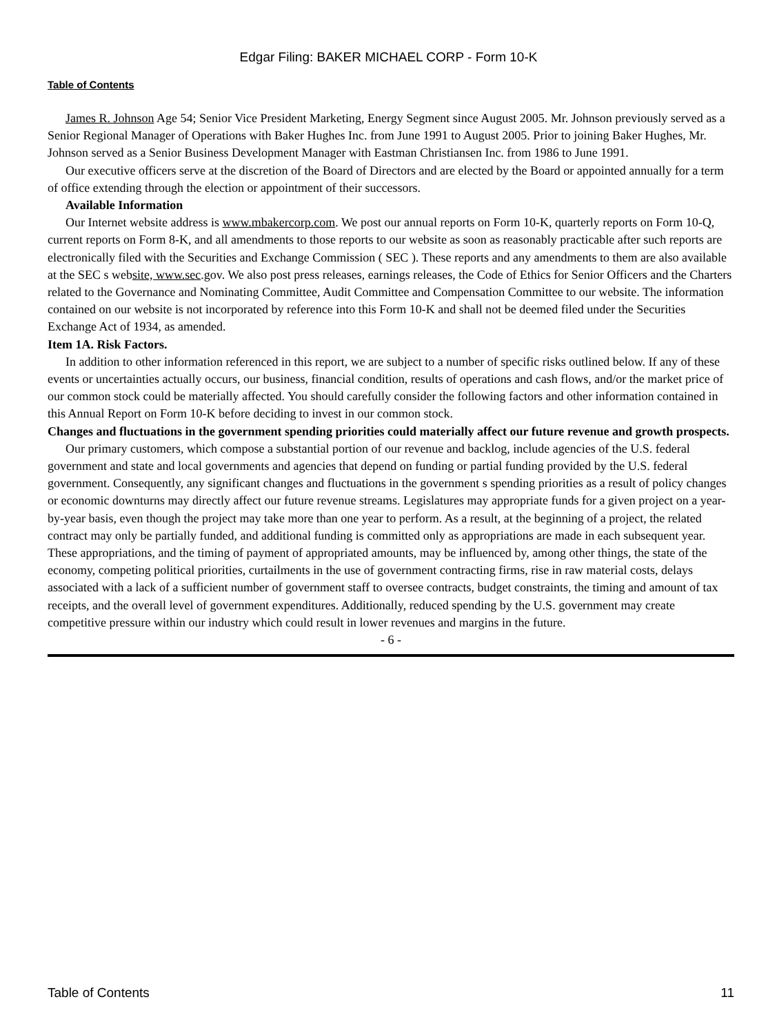Edgar Filing: BAKER MICHAEL CORP - Form 10-K
Table of Contents
James R. Johnson Age 54; Senior Vice President Marketing, Energy Segment since August 2005. Mr. Johnson previously served as a Senior Regional Manager of Operations with Baker Hughes Inc. from June 1991 to August 2005. Prior to joining Baker Hughes, Mr. Johnson served as a Senior Business Development Manager with Eastman Christiansen Inc. from 1986 to June 1991.
Our executive officers serve at the discretion of the Board of Directors and are elected by the Board or appointed annually for a term of office extending through the election or appointment of their successors.
Available Information
Our Internet website address is www.mbakercorp.com. We post our annual reports on Form 10-K, quarterly reports on Form 10-Q, current reports on Form 8-K, and all amendments to those reports to our website as soon as reasonably practicable after such reports are electronically filed with the Securities and Exchange Commission ( SEC ). These reports and any amendments to them are also available at the SEC s website, www.sec.gov. We also post press releases, earnings releases, the Code of Ethics for Senior Officers and the Charters related to the Governance and Nominating Committee, Audit Committee and Compensation Committee to our website. The information contained on our website is not incorporated by reference into this Form 10-K and shall not be deemed filed under the Securities Exchange Act of 1934, as amended.
Item 1A. Risk Factors.
In addition to other information referenced in this report, we are subject to a number of specific risks outlined below. If any of these events or uncertainties actually occurs, our business, financial condition, results of operations and cash flows, and/or the market price of our common stock could be materially affected. You should carefully consider the following factors and other information contained in this Annual Report on Form 10-K before deciding to invest in our common stock.
Changes and fluctuations in the government spending priorities could materially affect our future revenue and growth prospects.
Our primary customers, which compose a substantial portion of our revenue and backlog, include agencies of the U.S. federal government and state and local governments and agencies that depend on funding or partial funding provided by the U.S. federal government. Consequently, any significant changes and fluctuations in the government s spending priorities as a result of policy changes or economic downturns may directly affect our future revenue streams. Legislatures may appropriate funds for a given project on a year-by-year basis, even though the project may take more than one year to perform. As a result, at the beginning of a project, the related contract may only be partially funded, and additional funding is committed only as appropriations are made in each subsequent year. These appropriations, and the timing of payment of appropriated amounts, may be influenced by, among other things, the state of the economy, competing political priorities, curtailments in the use of government contracting firms, rise in raw material costs, delays associated with a lack of a sufficient number of government staff to oversee contracts, budget constraints, the timing and amount of tax receipts, and the overall level of government expenditures. Additionally, reduced spending by the U.S. government may create competitive pressure within our industry which could result in lower revenues and margins in the future.
- 6 -
Table of Contents 11